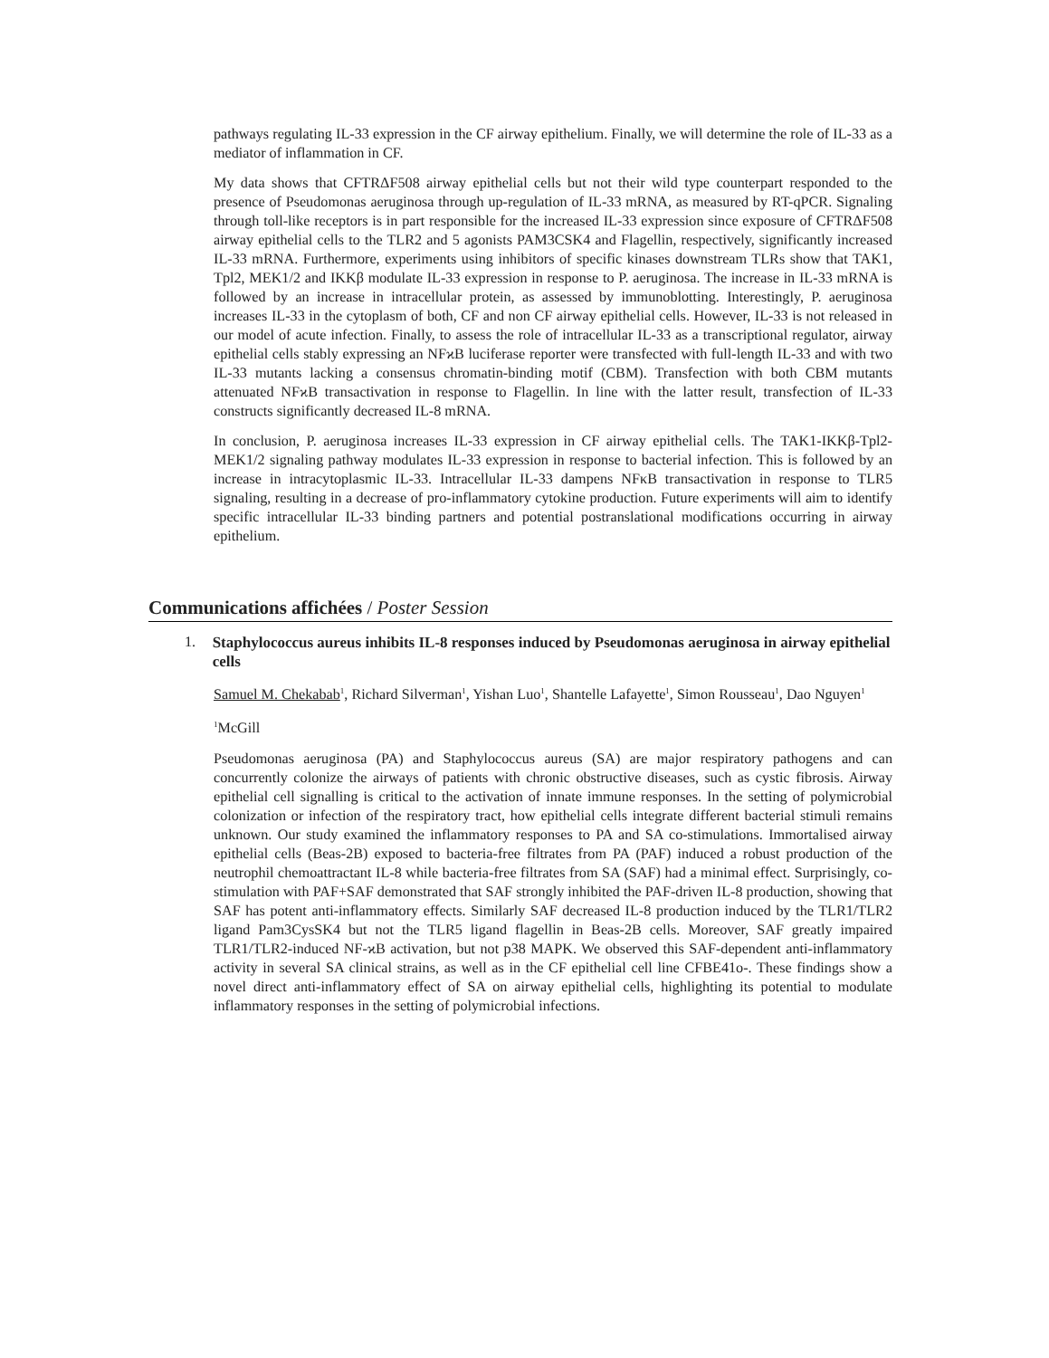pathways regulating IL-33 expression in the CF airway epithelium. Finally, we will determine the role of IL-33 as a mediator of inflammation in CF.
My data shows that CFTRΔF508 airway epithelial cells but not their wild type counterpart responded to the presence of Pseudomonas aeruginosa through up-regulation of IL-33 mRNA, as measured by RT-qPCR. Signaling through toll-like receptors is in part responsible for the increased IL-33 expression since exposure of CFTRΔF508 airway epithelial cells to the TLR2 and 5 agonists PAM3CSK4 and Flagellin, respectively, significantly increased IL-33 mRNA. Furthermore, experiments using inhibitors of specific kinases downstream TLRs show that TAK1, Tpl2, MEK1/2 and IKKβ modulate IL-33 expression in response to P. aeruginosa. The increase in IL-33 mRNA is followed by an increase in intracellular protein, as assessed by immunoblotting. Interestingly, P. aeruginosa increases IL-33 in the cytoplasm of both, CF and non CF airway epithelial cells. However, IL-33 is not released in our model of acute infection. Finally, to assess the role of intracellular IL-33 as a transcriptional regulator, airway epithelial cells stably expressing an NFϰB luciferase reporter were transfected with full-length IL-33 and with two IL-33 mutants lacking a consensus chromatin-binding motif (CBM). Transfection with both CBM mutants attenuated NFϰB transactivation in response to Flagellin. In line with the latter result, transfection of IL-33 constructs significantly decreased IL-8 mRNA.
In conclusion, P. aeruginosa increases IL-33 expression in CF airway epithelial cells. The TAK1-IKKβ-Tpl2-MEK1/2 signaling pathway modulates IL-33 expression in response to bacterial infection. This is followed by an increase in intracytoplasmic IL-33. Intracellular IL-33 dampens NFκB transactivation in response to TLR5 signaling, resulting in a decrease of pro-inflammatory cytokine production. Future experiments will aim to identify specific intracellular IL-33 binding partners and potential postranslational modifications occurring in airway epithelium.
Communications affichées / Poster Session
1. Staphylococcus aureus inhibits IL-8 responses induced by Pseudomonas aeruginosa in airway epithelial cells
Samuel M. Chekabab<sup>1</sup>, Richard Silverman<sup>1</sup>, Yishan Luo<sup>1</sup>, Shantelle Lafayette<sup>1</sup>, Simon Rousseau<sup>1</sup>, Dao Nguyen<sup>1</sup>
<sup>1</sup> McGill
Pseudomonas aeruginosa (PA) and Staphylococcus aureus (SA) are major respiratory pathogens and can concurrently colonize the airways of patients with chronic obstructive diseases, such as cystic fibrosis. Airway epithelial cell signalling is critical to the activation of innate immune responses. In the setting of polymicrobial colonization or infection of the respiratory tract, how epithelial cells integrate different bacterial stimuli remains unknown. Our study examined the inflammatory responses to PA and SA co-stimulations. Immortalised airway epithelial cells (Beas-2B) exposed to bacteria-free filtrates from PA (PAF) induced a robust production of the neutrophil chemoattractant IL-8 while bacteria-free filtrates from SA (SAF) had a minimal effect. Surprisingly, co-stimulation with PAF+SAF demonstrated that SAF strongly inhibited the PAF-driven IL-8 production, showing that SAF has potent anti-inflammatory effects. Similarly SAF decreased IL-8 production induced by the TLR1/TLR2 ligand Pam3CysSK4 but not the TLR5 ligand flagellin in Beas-2B cells. Moreover, SAF greatly impaired TLR1/TLR2-induced NF-ϰB activation, but not p38 MAPK. We observed this SAF-dependent anti-inflammatory activity in several SA clinical strains, as well as in the CF epithelial cell line CFBE41o-. These findings show a novel direct anti-inflammatory effect of SA on airway epithelial cells, highlighting its potential to modulate inflammatory responses in the setting of polymicrobial infections.